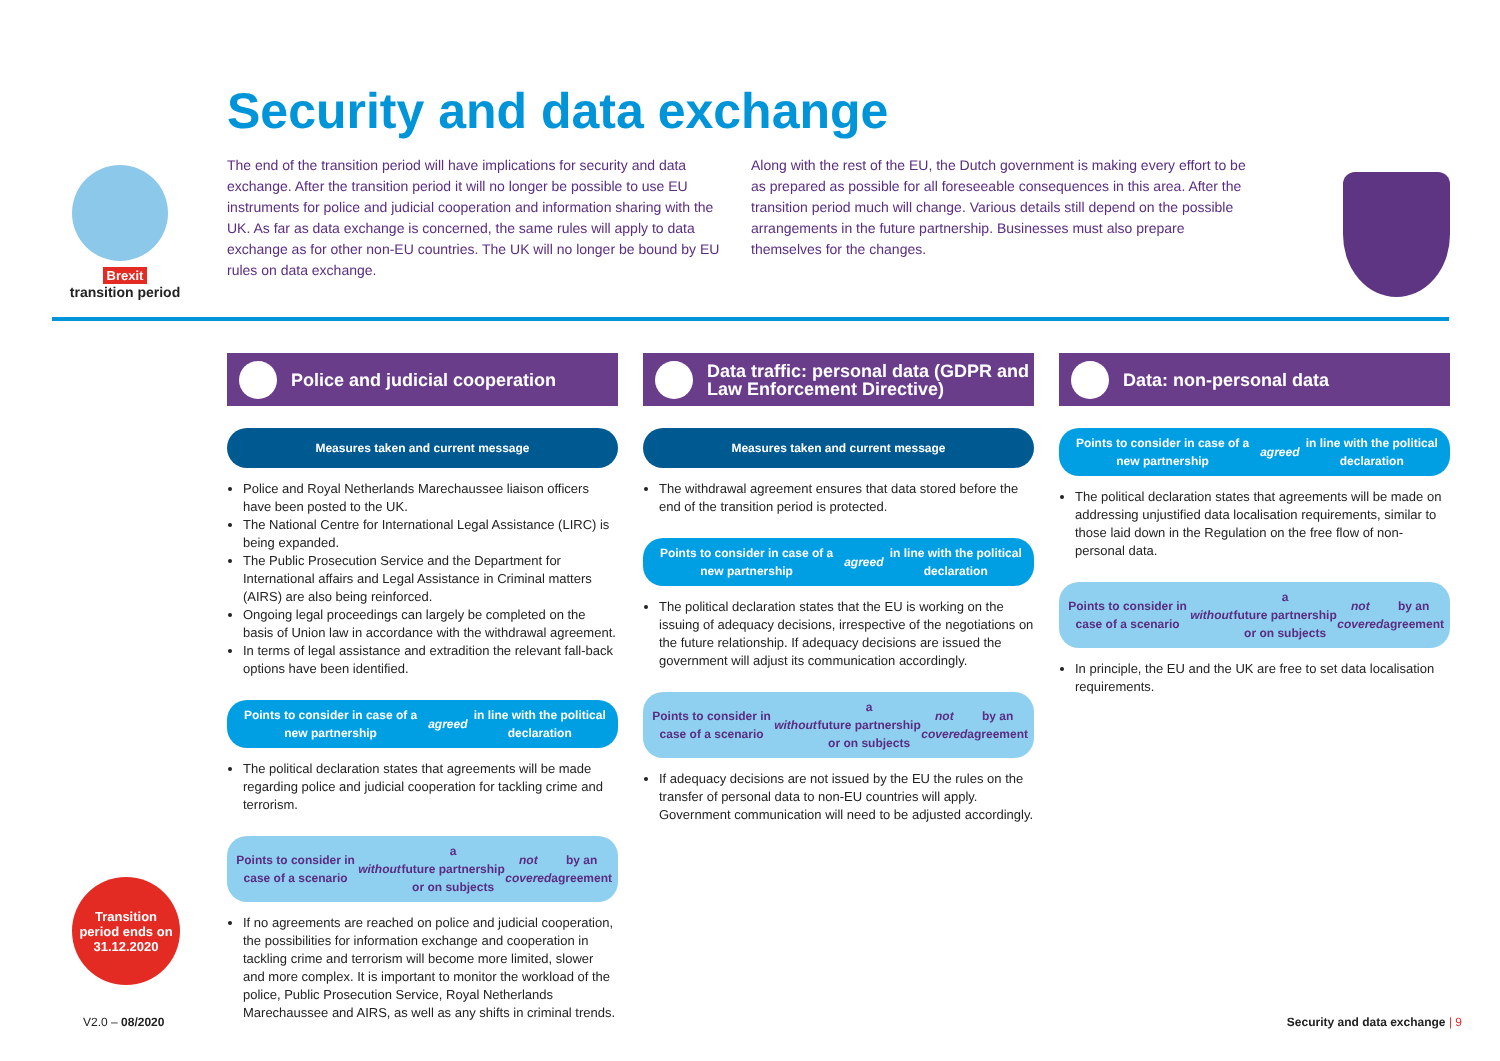Brexit
transition period
Security and data exchange
The end of the transition period will have implications for security and data exchange. After the transition period it will no longer be possible to use EU instruments for police and judicial cooperation and information sharing with the UK. As far as data exchange is concerned, the same rules will apply to data exchange as for other non-EU countries. The UK will no longer be bound by EU rules on data exchange.
Along with the rest of the EU, the Dutch government is making every effort to be as prepared as possible for all foreseeable consequences in this area. After the transition period much will change. Various details still depend on the possible arrangements in the future partnership. Businesses must also prepare themselves for the changes.
Police and judicial cooperation
Measures taken and current message
Police and Royal Netherlands Marechaussee liaison officers have been posted to the UK.
The National Centre for International Legal Assistance (LIRC) is being expanded.
The Public Prosecution Service and the Department for International affairs and Legal Assistance in Criminal matters (AIRS) are also being reinforced.
Ongoing legal proceedings can largely be completed on the basis of Union law in accordance with the withdrawal agreement.
In terms of legal assistance and extradition the relevant fall-back options have been identified.
Points to consider in case of a new partnership
agreed in line with the political declaration
The political declaration states that agreements will be made regarding police and judicial cooperation for tackling crime and terrorism.
Points to consider in case of a scenario without a
future partnership or on subjects not covered by an agreement
If no agreements are reached on police and judicial cooperation, the possibilities for information exchange and cooperation in tackling crime and terrorism will become more limited, slower and more complex. It is important to monitor the workload of the police, Public Prosecution Service, Royal Netherlands Marechaussee and AIRS, as well as any shifts in criminal trends.
Data traffic: personal data (GDPR and Law Enforcement Directive)
Measures taken and current message
The withdrawal agreement ensures that data stored before the end of the transition period is protected.
Points to consider in case of a new partnership
agreed in line with the political declaration
The political declaration states that the EU is working on the issuing of adequacy decisions, irrespective of the negotiations on the future relationship. If adequacy decisions are issued the government will adjust its communication accordingly.
Points to consider in case of a scenario without a
future partnership or on subjects not covered by an agreement
If adequacy decisions are not issued by the EU the rules on the transfer of personal data to non-EU countries will apply. Government communication will need to be adjusted accordingly.
Data: non-personal data
Points to consider in case of a new partnership
agreed in line with the political declaration
The political declaration states that agreements will be made on addressing unjustified data localisation requirements, similar to those laid down in the Regulation on the free flow of non-personal data.
Points to consider in case of a scenario without a
future partnership or on subjects not covered by an agreement
In principle, the EU and the UK are free to set data localisation requirements.
Transition
period ends on
31.12.2020
V2.0 – 08/2020 Security and data exchange | 9